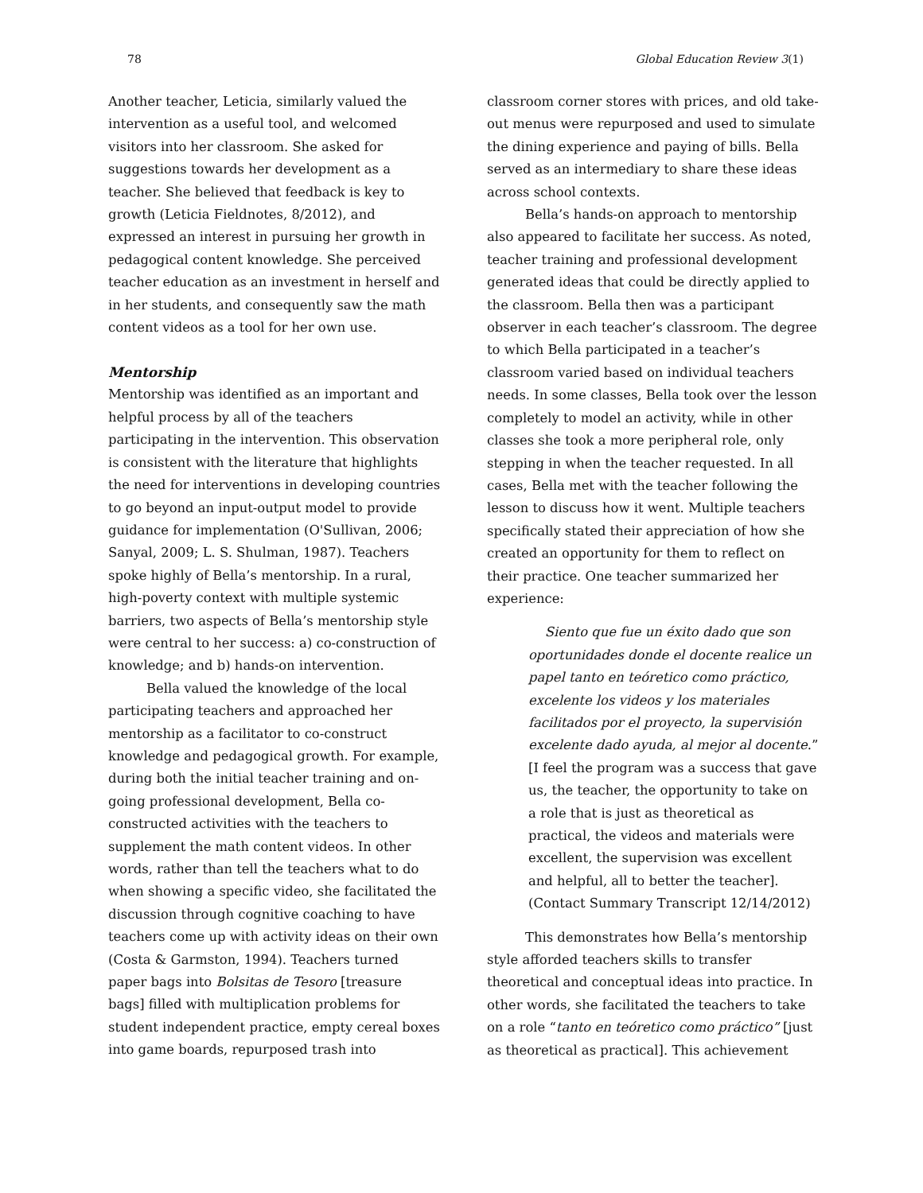78 Global Education Review 3(1)
Another teacher, Leticia, similarly valued the intervention as a useful tool, and welcomed visitors into her classroom. She asked for suggestions towards her development as a teacher. She believed that feedback is key to growth (Leticia Fieldnotes, 8/2012), and expressed an interest in pursuing her growth in pedagogical content knowledge. She perceived teacher education as an investment in herself and in her students, and consequently saw the math content videos as a tool for her own use.
Mentorship
Mentorship was identified as an important and helpful process by all of the teachers participating in the intervention. This observation is consistent with the literature that highlights the need for interventions in developing countries to go beyond an input-output model to provide guidance for implementation (O'Sullivan, 2006; Sanyal, 2009; L. S. Shulman, 1987). Teachers spoke highly of Bella’s mentorship. In a rural, high-poverty context with multiple systemic barriers, two aspects of Bella’s mentorship style were central to her success: a) co-construction of knowledge; and b) hands-on intervention.
Bella valued the knowledge of the local participating teachers and approached her mentorship as a facilitator to co-construct knowledge and pedagogical growth. For example, during both the initial teacher training and on-going professional development, Bella co-constructed activities with the teachers to supplement the math content videos. In other words, rather than tell the teachers what to do when showing a specific video, she facilitated the discussion through cognitive coaching to have teachers come up with activity ideas on their own (Costa & Garmston, 1994). Teachers turned paper bags into Bolsitas de Tesoro [treasure bags] filled with multiplication problems for student independent practice, empty cereal boxes into game boards, repurposed trash into
classroom corner stores with prices, and old take-out menus were repurposed and used to simulate the dining experience and paying of bills. Bella served as an intermediary to share these ideas across school contexts.
Bella’s hands-on approach to mentorship also appeared to facilitate her success. As noted, teacher training and professional development generated ideas that could be directly applied to the classroom. Bella then was a participant observer in each teacher’s classroom. The degree to which Bella participated in a teacher’s classroom varied based on individual teachers needs. In some classes, Bella took over the lesson completely to model an activity, while in other classes she took a more peripheral role, only stepping in when the teacher requested. In all cases, Bella met with the teacher following the lesson to discuss how it went. Multiple teachers specifically stated their appreciation of how she created an opportunity for them to reflect on their practice. One teacher summarized her experience:
Siento que fue un éxito dado que son oportunidades donde el docente realice un papel tanto en teóretico como práctico, excelente los videos y los materiales facilitados por el proyecto, la supervisión excelente dado ayuda, al mejor al docente.” [I feel the program was a success that gave us, the teacher, the opportunity to take on a role that is just as theoretical as practical, the videos and materials were excellent, the supervision was excellent and helpful, all to better the teacher]. (Contact Summary Transcript 12/14/2012)
This demonstrates how Bella’s mentorship style afforded teachers skills to transfer theoretical and conceptual ideas into practice. In other words, she facilitated the teachers to take on a role “tanto en teóretico como práctico” [just as theoretical as practical]. This achievement